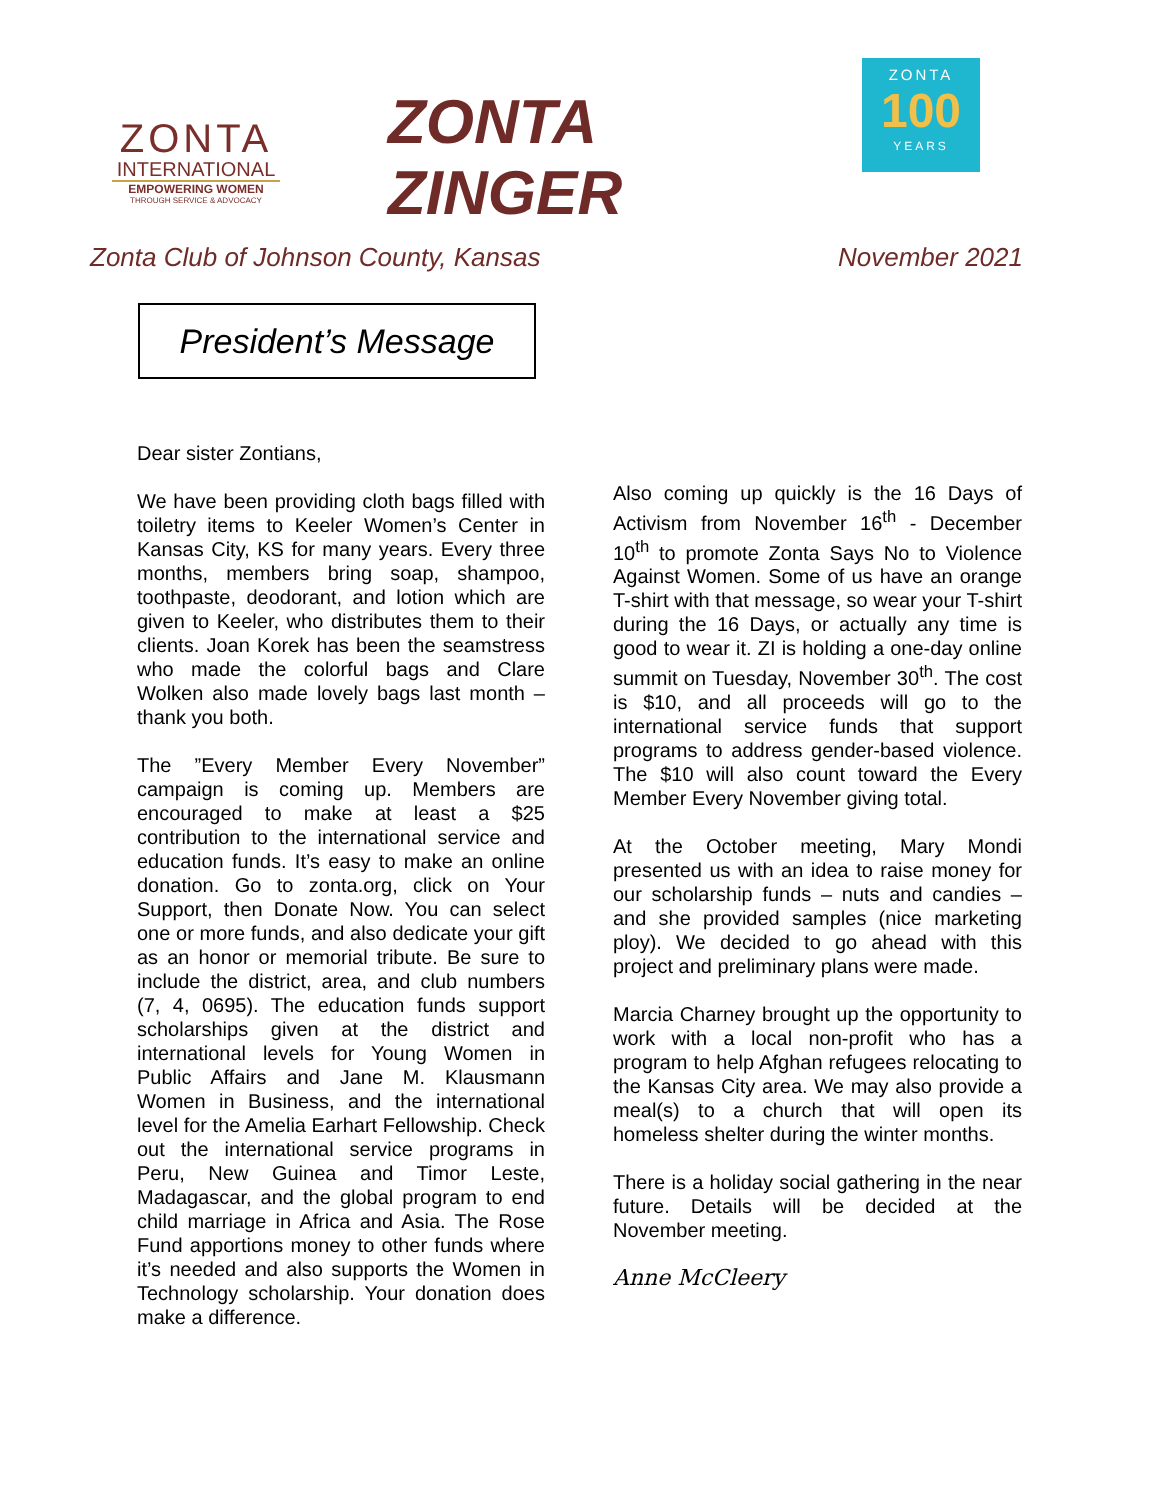ZONTA
INTERNATIONAL
EMPOWERING WOMEN
THROUGH SERVICE & ADVOCACY
ZONTA ZINGER
ZONTA
100
YEARS
Zonta Club of Johnson County, Kansas November 2021
President’s Message
Dear sister Zontians,
We have been providing cloth bags filled with toiletry items to Keeler Women’s Center in Kansas City, KS for many years. Every three months, members bring soap, shampoo, toothpaste, deodorant, and lotion which are given to Keeler, who distributes them to their clients. Joan Korek has been the seamstress who made the colorful bags and Clare Wolken also made lovely bags last month – thank you both.
The ”Every Member Every November” campaign is coming up. Members are encouraged to make at least a $25 contribution to the international service and education funds. It’s easy to make an online donation. Go to zonta.org, click on Your Support, then Donate Now. You can select one or more funds, and also dedicate your gift as an honor or memorial tribute. Be sure to include the district, area, and club numbers (7, 4, 0695). The education funds support scholarships given at the district and international levels for Young Women in Public Affairs and Jane M. Klausmann Women in Business, and the international level for the Amelia Earhart Fellowship. Check out the international service programs in Peru, New Guinea and Timor Leste, Madagascar, and the global program to end child marriage in Africa and Asia. The Rose Fund apportions money to other funds where it’s needed and also supports the Women in Technology scholarship. Your donation does make a difference.
Also coming up quickly is the 16 Days of Activism from November 16<sup>th</sup> - December 10<sup>th</sup> to promote Zonta Says No to Violence Against Women. Some of us have an orange T-shirt with that message, so wear your T-shirt during the 16 Days, or actually any time is good to wear it. ZI is holding a one-day online summit on Tuesday, November 30<sup>th</sup>. The cost is $10, and all proceeds will go to the international service funds that support programs to address gender-based violence. The $10 will also count toward the Every Member Every November giving total.
At the October meeting, Mary Mondi presented us with an idea to raise money for our scholarship funds – nuts and candies – and she provided samples (nice marketing ploy). We decided to go ahead with this project and preliminary plans were made.
Marcia Charney brought up the opportunity to work with a local non-profit who has a program to help Afghan refugees relocating to the Kansas City area. We may also provide a meal(s) to a church that will open its homeless shelter during the winter months.
There is a holiday social gathering in the near future. Details will be decided at the November meeting.
Anne McCleery